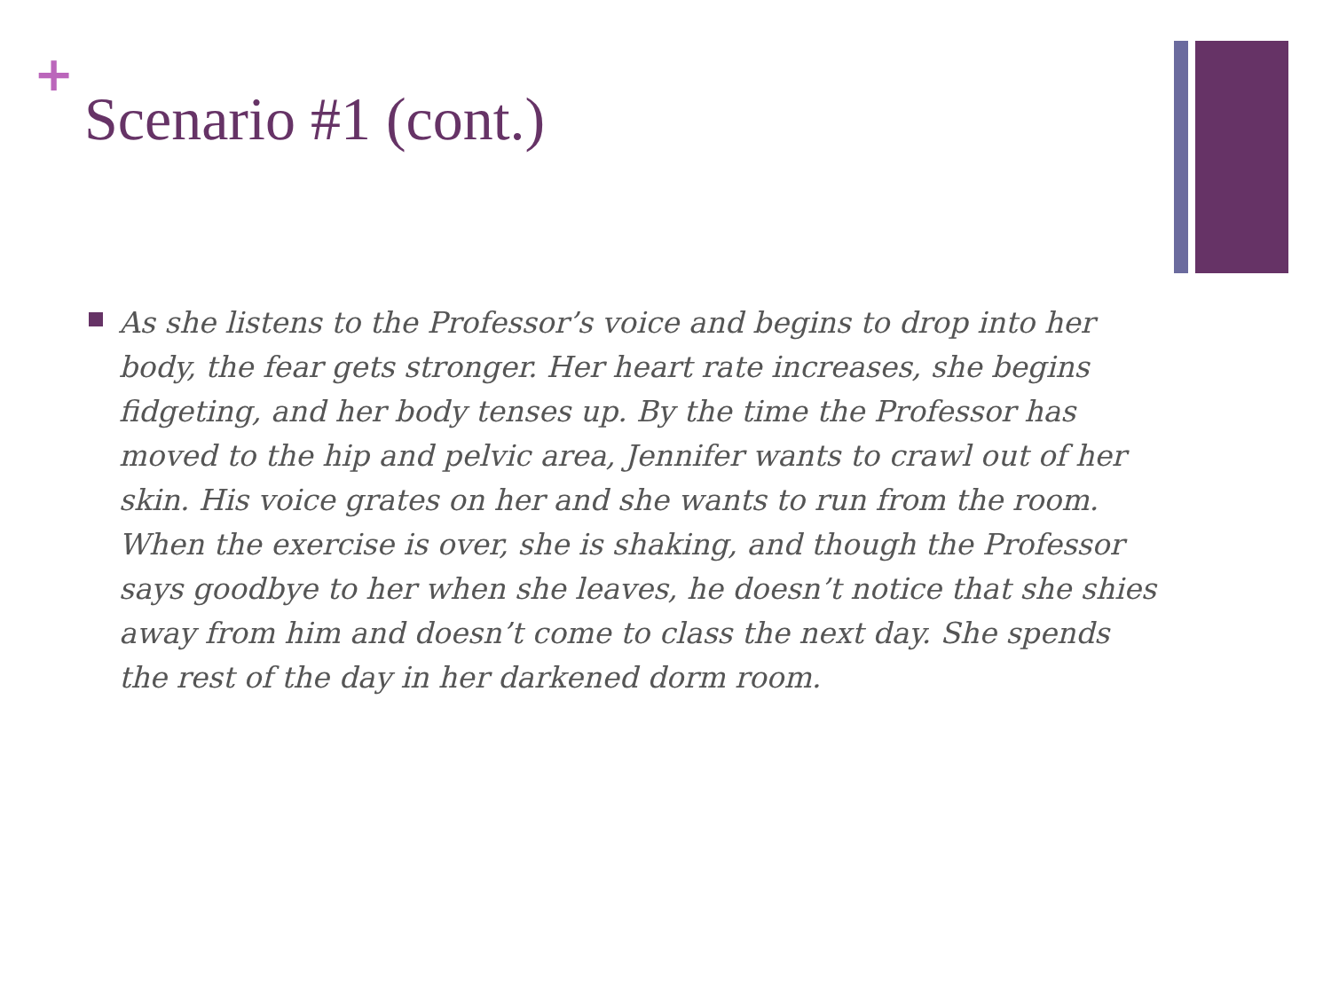+
Scenario #1 (cont.)
As she listens to the Professor’s voice and begins to drop into her body, the fear gets stronger. Her heart rate increases, she begins fidgeting, and her body tenses up. By the time the Professor has moved to the hip and pelvic area, Jennifer wants to crawl out of her skin. His voice grates on her and she wants to run from the room. When the exercise is over, she is shaking, and though the Professor says goodbye to her when she leaves, he doesn’t notice that she shies away from him and doesn’t come to class the next day. She spends the rest of the day in her darkened dorm room.